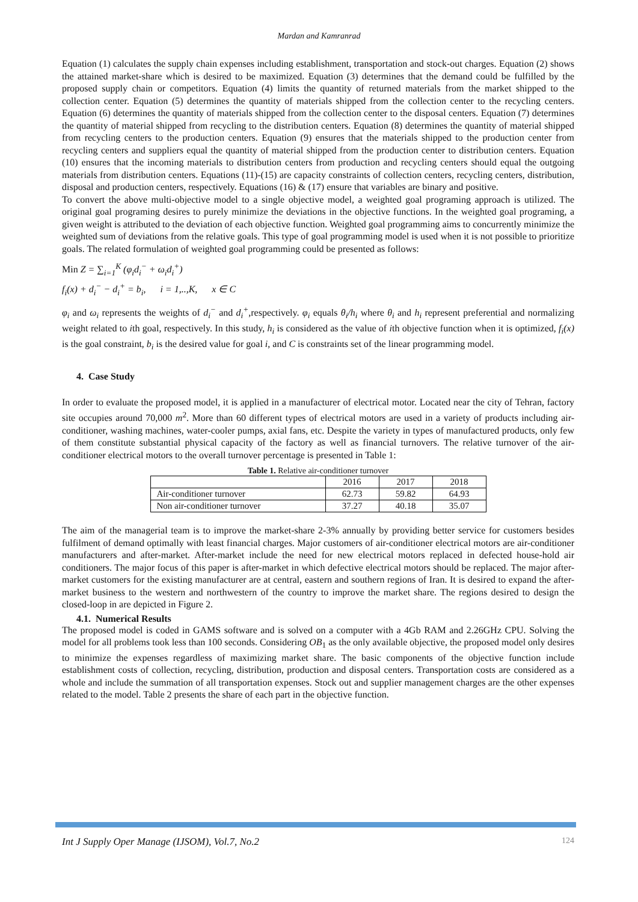Mardan and Kamranrad
Equation (1) calculates the supply chain expenses including establishment, transportation and stock-out charges. Equation (2) shows the attained market-share which is desired to be maximized. Equation (3) determines that the demand could be fulfilled by the proposed supply chain or competitors. Equation (4) limits the quantity of returned materials from the market shipped to the collection center. Equation (5) determines the quantity of materials shipped from the collection center to the recycling centers. Equation (6) determines the quantity of materials shipped from the collection center to the disposal centers. Equation (7) determines the quantity of material shipped from recycling to the distribution centers. Equation (8) determines the quantity of material shipped from recycling centers to the production centers. Equation (9) ensures that the materials shipped to the production center from recycling centers and suppliers equal the quantity of material shipped from the production center to distribution centers. Equation (10) ensures that the incoming materials to distribution centers from production and recycling centers should equal the outgoing materials from distribution centers. Equations (11)-(15) are capacity constraints of collection centers, recycling centers, distribution, disposal and production centers, respectively. Equations (16) & (17) ensure that variables are binary and positive.
To convert the above multi-objective model to a single objective model, a weighted goal programing approach is utilized. The original goal programing desires to purely minimize the deviations in the objective functions. In the weighted goal programing, a given weight is attributed to the deviation of each objective function. Weighted goal programming aims to concurrently minimize the weighted sum of deviations from the relative goals. This type of goal programming model is used when it is not possible to prioritize goals. The related formulation of weighted goal programming could be presented as follows:
Min Z = ∑<sub>i=1</sub><sup>K</sup> (φ<sub>i</sub>d<sub>i</sub><sup>−</sup> + ω<sub>i</sub>d<sub>i</sub><sup>+</sup>)
f<sub>i</sub>(x) + d<sub>i</sub><sup>−</sup> − d<sub>i</sub><sup>+</sup> = b<sub>i</sub>, i = 1,..,K, x ∈ C
φ<sub>i</sub> and ω<sub>i</sub> represents the weights of d<sub>i</sub><sup>−</sup> and d<sub>i</sub><sup>+</sup>,respectively. φ<sub>i</sub> equals θ<sub>i</sub>/h<sub>i</sub> where θ<sub>i</sub> and h<sub>i</sub> represent preferential and normalizing weight related to ith goal, respectively. In this study, h<sub>i</sub> is considered as the value of ith objective function when it is optimized, f<sub>i</sub>(x) is the goal constraint, b<sub>i</sub> is the desired value for goal i, and C is constraints set of the linear programming model.
4. Case Study
In order to evaluate the proposed model, it is applied in a manufacturer of electrical motor. Located near the city of Tehran, factory site occupies around 70,000 m<sup>2</sup>. More than 60 different types of electrical motors are used in a variety of products including air-conditioner, washing machines, water-cooler pumps, axial fans, etc. Despite the variety in types of manufactured products, only few of them constitute substantial physical capacity of the factory as well as financial turnovers. The relative turnover of the air-conditioner electrical motors to the overall turnover percentage is presented in Table 1:
Table 1. Relative air-conditioner turnover
| | 2016 | 2017 | 2018 |
| --- | --- | --- | --- |
| Air-conditioner turnover | 62.73 | 59.82 | 64.93 |
| Non air-conditioner turnover | 37.27 | 40.18 | 35.07 |
The aim of the managerial team is to improve the market-share 2-3% annually by providing better service for customers besides fulfilment of demand optimally with least financial charges. Major customers of air-conditioner electrical motors are air-conditioner manufacturers and after-market. After-market include the need for new electrical motors replaced in defected house-hold air conditioners. The major focus of this paper is after-market in which defective electrical motors should be replaced. The major after-market customers for the existing manufacturer are at central, eastern and southern regions of Iran. It is desired to expand the after-market business to the western and northwestern of the country to improve the market share. The regions desired to design the closed-loop in are depicted in Figure 2.
4.1. Numerical Results
The proposed model is coded in GAMS software and is solved on a computer with a 4Gb RAM and 2.26GHz CPU. Solving the model for all problems took less than 100 seconds. Considering OB<sub>1</sub> as the only available objective, the proposed model only desires to minimize the expenses regardless of maximizing market share. The basic components of the objective function include establishment costs of collection, recycling, distribution, production and disposal centers. Transportation costs are considered as a whole and include the summation of all transportation expenses. Stock out and supplier management charges are the other expenses related to the model. Table 2 presents the share of each part in the objective function.
Int J Supply Oper Manage (IJSOM), Vol.7, No.2 124